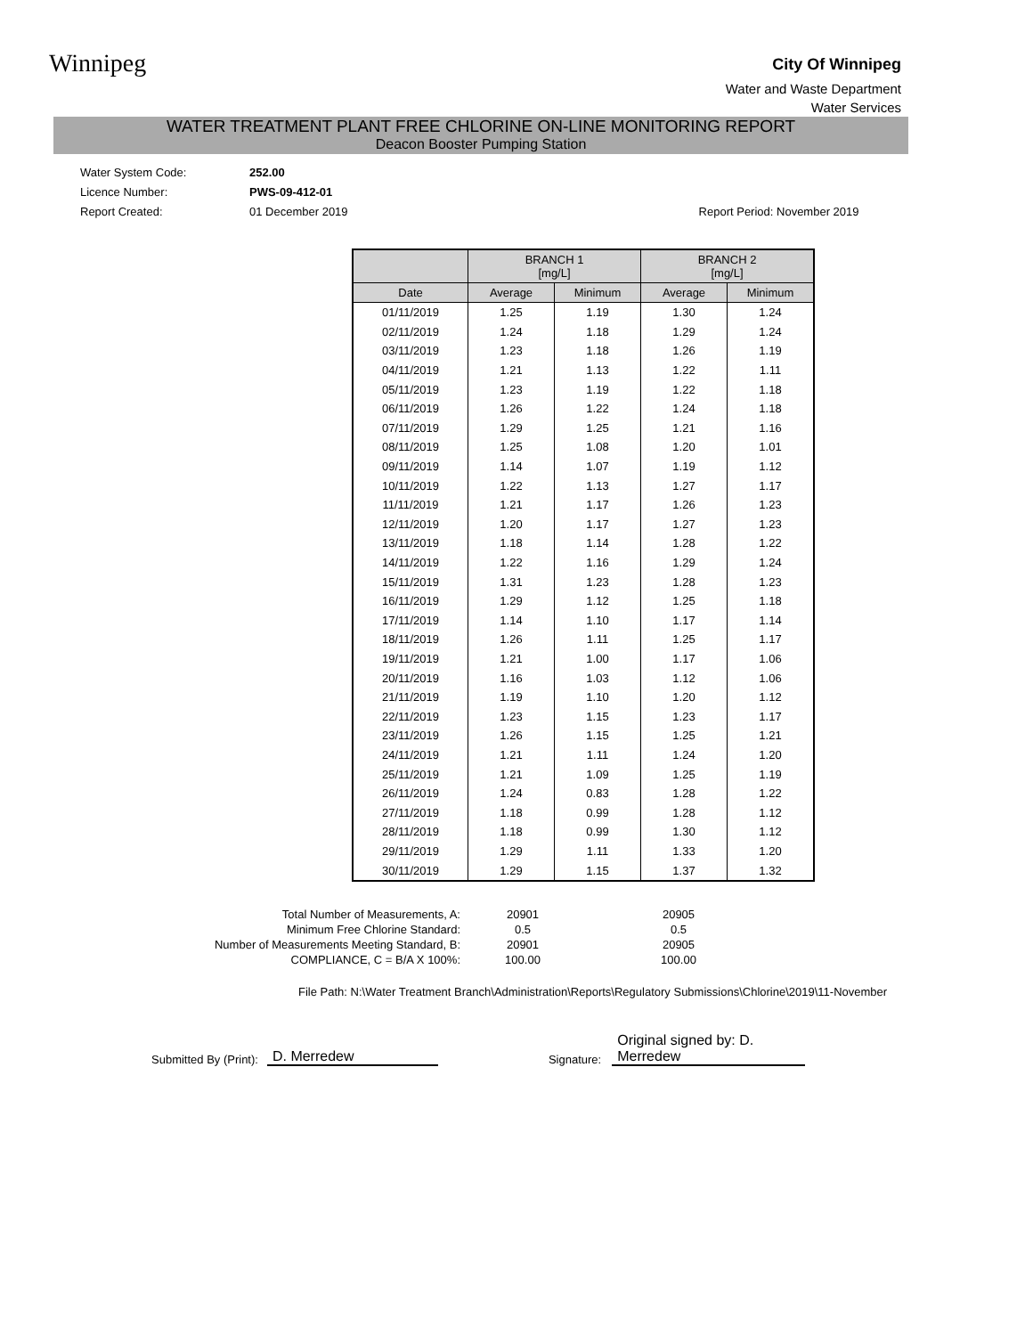Winnipeg
City Of Winnipeg
Water and Waste Department
Water Services
WATER TREATMENT PLANT FREE CHLORINE ON-LINE MONITORING REPORT
Deacon Booster Pumping Station
Water System Code: 252.00
Licence Number: PWS-09-412-01
Report Created: 01 December 2019 Report Period: November 2019
| | BRANCH 1 [mg/L] | | BRANCH 2 [mg/L] | |
| --- | --- | --- | --- | --- |
| Date | Average | Minimum | Average | Minimum |
| 01/11/2019 | 1.25 | 1.19 | 1.30 | 1.24 |
| 02/11/2019 | 1.24 | 1.18 | 1.29 | 1.24 |
| 03/11/2019 | 1.23 | 1.18 | 1.26 | 1.19 |
| 04/11/2019 | 1.21 | 1.13 | 1.22 | 1.11 |
| 05/11/2019 | 1.23 | 1.19 | 1.22 | 1.18 |
| 06/11/2019 | 1.26 | 1.22 | 1.24 | 1.18 |
| 07/11/2019 | 1.29 | 1.25 | 1.21 | 1.16 |
| 08/11/2019 | 1.25 | 1.08 | 1.20 | 1.01 |
| 09/11/2019 | 1.14 | 1.07 | 1.19 | 1.12 |
| 10/11/2019 | 1.22 | 1.13 | 1.27 | 1.17 |
| 11/11/2019 | 1.21 | 1.17 | 1.26 | 1.23 |
| 12/11/2019 | 1.20 | 1.17 | 1.27 | 1.23 |
| 13/11/2019 | 1.18 | 1.14 | 1.28 | 1.22 |
| 14/11/2019 | 1.22 | 1.16 | 1.29 | 1.24 |
| 15/11/2019 | 1.31 | 1.23 | 1.28 | 1.23 |
| 16/11/2019 | 1.29 | 1.12 | 1.25 | 1.18 |
| 17/11/2019 | 1.14 | 1.10 | 1.17 | 1.14 |
| 18/11/2019 | 1.26 | 1.11 | 1.25 | 1.17 |
| 19/11/2019 | 1.21 | 1.00 | 1.17 | 1.06 |
| 20/11/2019 | 1.16 | 1.03 | 1.12 | 1.06 |
| 21/11/2019 | 1.19 | 1.10 | 1.20 | 1.12 |
| 22/11/2019 | 1.23 | 1.15 | 1.23 | 1.17 |
| 23/11/2019 | 1.26 | 1.15 | 1.25 | 1.21 |
| 24/11/2019 | 1.21 | 1.11 | 1.24 | 1.20 |
| 25/11/2019 | 1.21 | 1.09 | 1.25 | 1.19 |
| 26/11/2019 | 1.24 | 0.83 | 1.28 | 1.22 |
| 27/11/2019 | 1.18 | 0.99 | 1.28 | 1.12 |
| 28/11/2019 | 1.18 | 0.99 | 1.30 | 1.12 |
| 29/11/2019 | 1.29 | 1.11 | 1.33 | 1.20 |
| 30/11/2019 | 1.29 | 1.15 | 1.37 | 1.32 |
Total Number of Measurements, A:
Minimum Free Chlorine Standard:
Number of Measurements Meeting Standard, B:
COMPLIANCE, C = B/A X 100%:
20901
0.5
20901
100.00
20905
0.5
20905
100.00
File Path: N:\Water Treatment Branch\Administration\Reports\Regulatory Submissions\Chlorine\2019\11-November
Submitted By (Print): D. Merredew Signature: Original signed by: D. Merredew